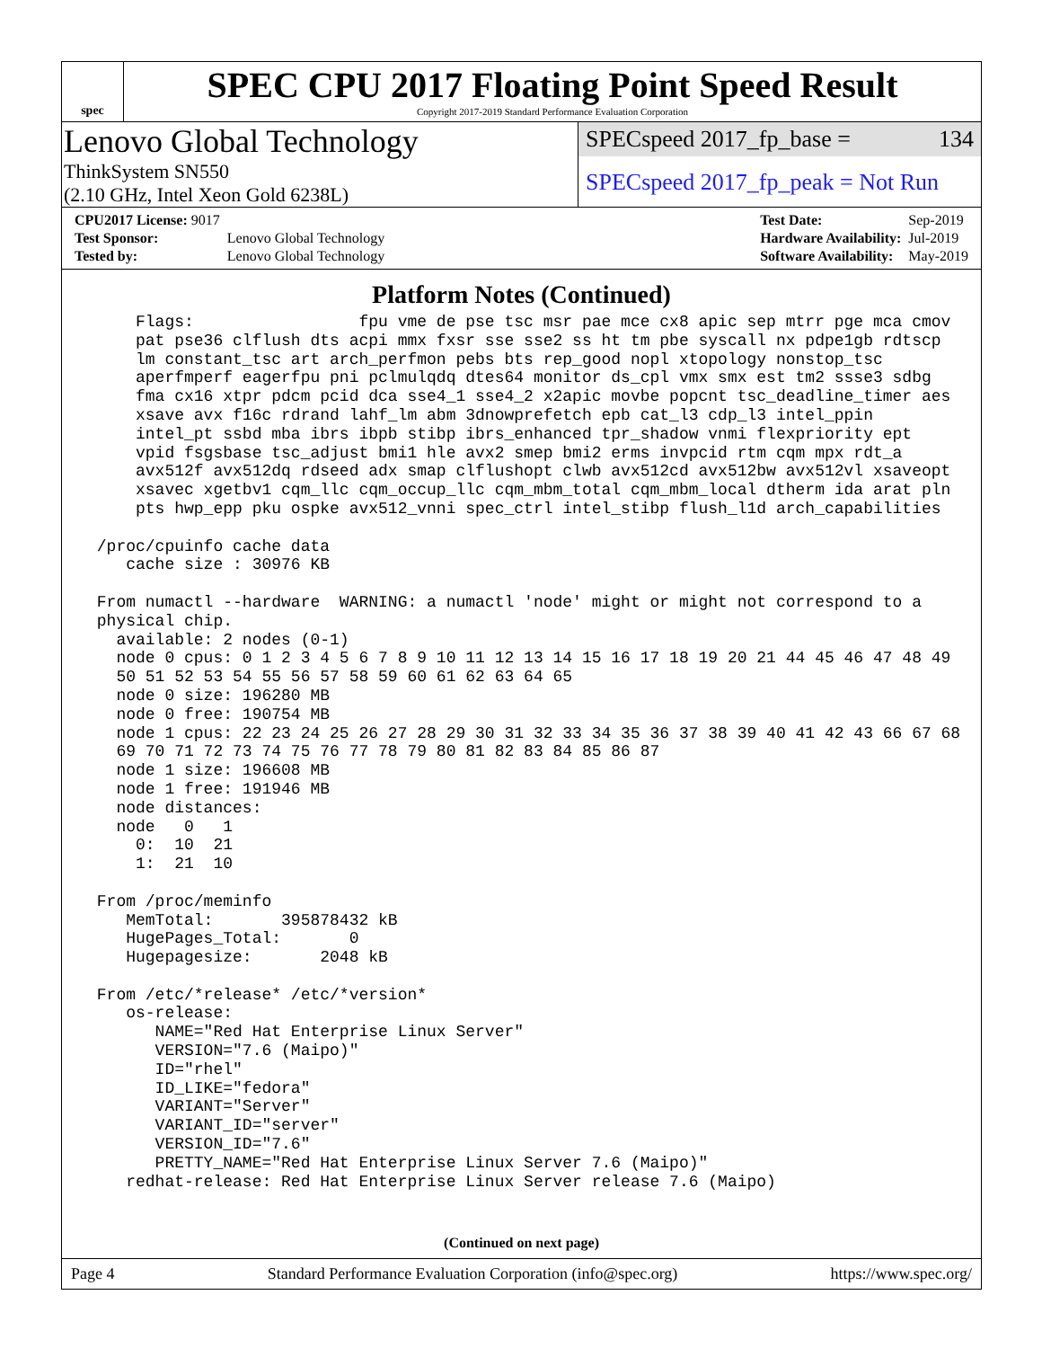spec
SPEC CPU 2017 Floating Point Speed Result
Copyright 2017-2019 Standard Performance Evaluation Corporation
Lenovo Global Technology
ThinkSystem SN550
(2.10 GHz, Intel Xeon Gold 6238L)
SPECspeed 2017_fp_base = 134
SPECspeed 2017_fp_peak = Not Run
| CPU2017 License: 9017 | |
| Test Sponsor: | Lenovo Global Technology |
| Tested by: | Lenovo Global Technology |
| Test Date: | Sep-2019 |
| Hardware Availability: | Jul-2019 |
| Software Availability: | May-2019 |
Platform Notes (Continued)
     Flags:                 fpu vme de pse tsc msr pae mce cx8 apic sep mtrr pge mca cmov
     pat pse36 clflush dts acpi mmx fxsr sse sse2 ss ht tm pbe syscall nx pdpe1gb rdtscp
     lm constant_tsc art arch_perfmon pebs bts rep_good nopl xtopology nonstop_tsc
     aperfmperf eagerfpu pni pclmulqdq dtes64 monitor ds_cpl vmx smx est tm2 ssse3 sdbg
     fma cx16 xtpr pdcm pcid dca sse4_1 sse4_2 x2apic movbe popcnt tsc_deadline_timer aes
     xsave avx f16c rdrand lahf_lm abm 3dnowprefetch epb cat_l3 cdp_l3 intel_ppin
     intel_pt ssbd mba ibrs ibpb stibp ibrs_enhanced tpr_shadow vnmi flexpriority ept
     vpid fsgsbase tsc_adjust bmi1 hle avx2 smep bmi2 erms invpcid rtm cqm mpx rdt_a
     avx512f avx512dq rdseed adx smap clflushopt clwb avx512cd avx512bw avx512vl xsaveopt
     xsavec xgetbv1 cqm_llc cqm_occup_llc cqm_mbm_total cqm_mbm_local dtherm ida arat pln
     pts hwp_epp pku ospke avx512_vnni spec_ctrl intel_stibp flush_l1d arch_capabilities

 /proc/cpuinfo cache data
    cache size : 30976 KB

 From numactl --hardware  WARNING: a numactl 'node' might or might not correspond to a
 physical chip.
   available: 2 nodes (0-1)
   node 0 cpus: 0 1 2 3 4 5 6 7 8 9 10 11 12 13 14 15 16 17 18 19 20 21 44 45 46 47 48 49
   50 51 52 53 54 55 56 57 58 59 60 61 62 63 64 65
   node 0 size: 196280 MB
   node 0 free: 190754 MB
   node 1 cpus: 22 23 24 25 26 27 28 29 30 31 32 33 34 35 36 37 38 39 40 41 42 43 66 67 68
   69 70 71 72 73 74 75 76 77 78 79 80 81 82 83 84 85 86 87
   node 1 size: 196608 MB
   node 1 free: 191946 MB
   node distances:
   node   0   1
     0:  10  21
     1:  21  10

 From /proc/meminfo
    MemTotal:       395878432 kB
    HugePages_Total:       0
    Hugepagesize:       2048 kB

 From /etc/*release* /etc/*version*
    os-release:
       NAME="Red Hat Enterprise Linux Server"
       VERSION="7.6 (Maipo)"
       ID="rhel"
       ID_LIKE="fedora"
       VARIANT="Server"
       VARIANT_ID="server"
       VERSION_ID="7.6"
       PRETTY_NAME="Red Hat Enterprise Linux Server 7.6 (Maipo)"
    redhat-release: Red Hat Enterprise Linux Server release 7.6 (Maipo)
(Continued on next page)
Page 4 Standard Performance Evaluation Corporation (info@spec.org) https://www.spec.org/